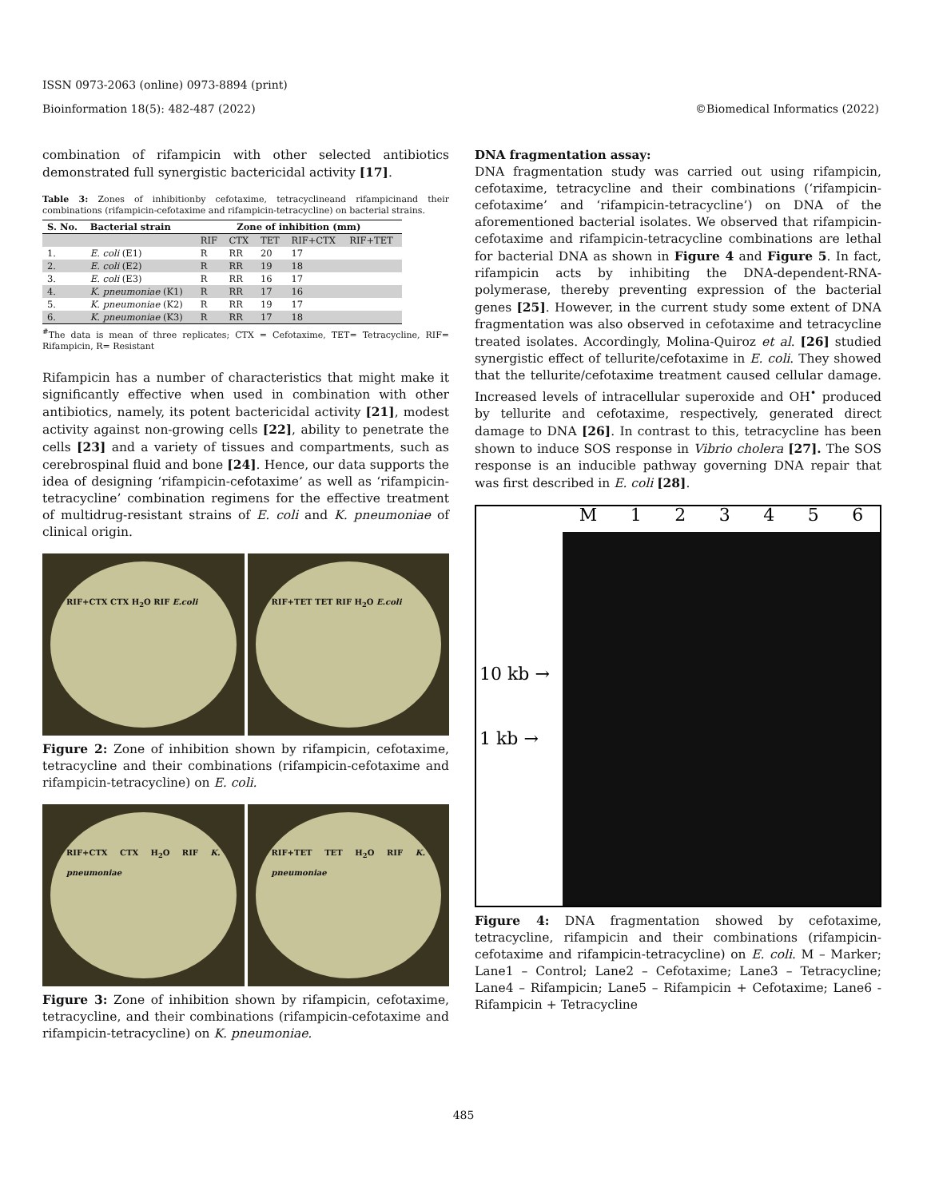ISSN 0973-2063 (online) 0973-8894 (print)
Bioinformation 18(5): 482-487 (2022) ©Biomedical Informatics (2022)
combination of rifampicin with other selected antibiotics demonstrated full synergistic bactericidal activity [17].
Table 3: Zones of inhibitionby cefotaxime, tetracyclineand rifampicinand their combinations (rifampicin-cefotaxime and rifampicin-tetracycline) on bacterial strains.
| S. No. | Bacterial strain | Zone of inhibition (mm) | | | | |
| --- | --- | --- | --- | --- | --- | --- |
| | | RIF | CTX | TET | RIF+CTX | RIF+TET |
| 1. | E. coli (E1) | R | RR | 20 | 17 | |
| 2. | E. coli (E2) | R | RR | 19 | 18 | |
| 3. | E. coli (E3) | R | RR | 16 | 17 | |
| 4. | K. pneumoniae (K1) | R | RR | 17 | 16 | |
| 5. | K. pneumoniae (K2) | R | RR | 19 | 17 | |
| 6. | K. pneumoniae (K3) | R | RR | 17 | 18 | |
<sup>#</sup> The data is mean of three replicates; CTX = Cefotaxime, TET= Tetracycline, RIF= Rifampicin, R= Resistant
Rifampicin has a number of characteristics that might make it significantly effective when used in combination with other antibiotics, namely, its potent bactericidal activity [21], modest activity against non-growing cells [22], ability to penetrate the cells [23] and a variety of tissues and compartments, such as cerebrospinal fluid and bone [24]. Hence, our data supports the idea of designing ‘rifampicin-cefotaxime’ as well as ‘rifampicin-tetracycline’ combination regimens for the effective treatment of multidrug-resistant strains of E. coli and K. pneumoniae of clinical origin.
RIF+CTX CTX H<sub>2</sub>O RIF E.coli RIF+TET TET RIF H<sub>2</sub>O E.coli
Figure 2: Zone of inhibition shown by rifampicin, cefotaxime, tetracycline and their combinations (rifampicin-cefotaxime and rifampicin-tetracycline) on E. coli.
RIF+CTX CTX H<sub>2</sub>O RIF K. pneumoniae
RIF+TET TET H<sub>2</sub>O RIF K. pneumoniae
Figure 3: Zone of inhibition shown by rifampicin, cefotaxime, tetracycline, and their combinations (rifampicin-cefotaxime and rifampicin-tetracycline) on K. pneumoniae.
DNA fragmentation assay:
DNA fragmentation study was carried out using rifampicin, cefotaxime, tetracycline and their combinations (‘rifampicin-cefotaxime’ and ‘rifampicin-tetracycline’) on DNA of the aforementioned bacterial isolates. We observed that rifampicin-cefotaxime and rifampicin-tetracycline combinations are lethal for bacterial DNA as shown in Figure 4 and Figure 5. In fact, rifampicin acts by inhibiting the DNA-dependent-RNA-polymerase, thereby preventing expression of the bacterial genes [25]. However, in the current study some extent of DNA fragmentation was also observed in cefotaxime and tetracycline treated isolates. Accordingly, Molina-Quiroz et al. [26] studied synergistic effect of tellurite/cefotaxime in E. coli. They showed that the tellurite/cefotaxime treatment caused cellular damage. Increased levels of intracellular superoxide and OH<sup>•</sup> produced by tellurite and cefotaxime, respectively, generated direct damage to DNA [26]. In contrast to this, tetracycline has been shown to induce SOS response in Vibrio cholera [27]. The SOS response is an inducible pathway governing DNA repair that was first described in E. coli [28].
10 kb →
1 kb →
M 123456
Figure 4: DNA fragmentation showed by cefotaxime, tetracycline, rifampicin and their combinations (rifampicin-cefotaxime and rifampicin-tetracycline) on E. coli. M – Marker; Lane1 – Control; Lane2 – Cefotaxime; Lane3 – Tetracycline; Lane4 – Rifampicin; Lane5 – Rifampicin + Cefotaxime; Lane6 - Rifampicin + Tetracycline
485